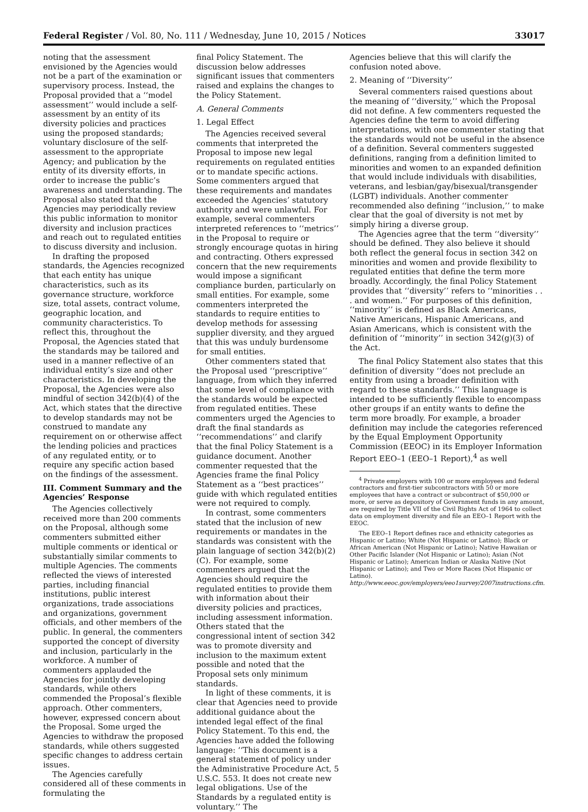Federal Register / Vol. 80, No. 111 / Wednesday, June 10, 2015 / Notices 33017
noting that the assessment envisioned by the Agencies would not be a part of the examination or supervisory process. Instead, the Proposal provided that a ‘‘model assessment’’ would include a self-assessment by an entity of its diversity policies and practices using the proposed standards; voluntary disclosure of the self-assessment to the appropriate Agency; and publication by the entity of its diversity efforts, in order to increase the public’s awareness and understanding. The Proposal also stated that the Agencies may periodically review this public information to monitor diversity and inclusion practices and reach out to regulated entities to discuss diversity and inclusion.
In drafting the proposed standards, the Agencies recognized that each entity has unique characteristics, such as its governance structure, workforce size, total assets, contract volume, geographic location, and community characteristics. To reflect this, throughout the Proposal, the Agencies stated that the standards may be tailored and used in a manner reflective of an individual entity’s size and other characteristics. In developing the Proposal, the Agencies were also mindful of section 342(b)(4) of the Act, which states that the directive to develop standards may not be construed to mandate any requirement on or otherwise affect the lending policies and practices of any regulated entity, or to require any specific action based on the findings of the assessment.
III. Comment Summary and the Agencies’ Response
The Agencies collectively received more than 200 comments on the Proposal, although some commenters submitted either multiple comments or identical or substantially similar comments to multiple Agencies. The comments reflected the views of interested parties, including financial institutions, public interest organizations, trade associations and organizations, government officials, and other members of the public. In general, the commenters supported the concept of diversity and inclusion, particularly in the workforce. A number of commenters applauded the Agencies for jointly developing standards, while others commended the Proposal’s flexible approach. Other commenters, however, expressed concern about the Proposal. Some urged the Agencies to withdraw the proposed standards, while others suggested specific changes to address certain issues.
The Agencies carefully considered all of these comments in formulating the
final Policy Statement. The discussion below addresses significant issues that commenters raised and explains the changes to the Policy Statement.
A. General Comments
1. Legal Effect
The Agencies received several comments that interpreted the Proposal to impose new legal requirements on regulated entities or to mandate specific actions. Some commenters argued that these requirements and mandates exceeded the Agencies’ statutory authority and were unlawful. For example, several commenters interpreted references to ‘‘metrics’’ in the Proposal to require or strongly encourage quotas in hiring and contracting. Others expressed concern that the new requirements would impose a significant compliance burden, particularly on small entities. For example, some commenters interpreted the standards to require entities to develop methods for assessing supplier diversity, and they argued that this was unduly burdensome for small entities.
Other commenters stated that the Proposal used ‘‘prescriptive’’ language, from which they inferred that some level of compliance with the standards would be expected from regulated entities. These commenters urged the Agencies to draft the final standards as ‘‘recommendations’’ and clarify that the final Policy Statement is a guidance document. Another commenter requested that the Agencies frame the final Policy Statement as a ‘‘best practices’’ guide with which regulated entities were not required to comply.
In contrast, some commenters stated that the inclusion of new requirements or mandates in the standards was consistent with the plain language of section 342(b)(2)(C). For example, some commenters argued that the Agencies should require the regulated entities to provide them with information about their diversity policies and practices, including assessment information. Others stated that the congressional intent of section 342 was to promote diversity and inclusion to the maximum extent possible and noted that the Proposal sets only minimum standards.
In light of these comments, it is clear that Agencies need to provide additional guidance about the intended legal effect of the final Policy Statement. To this end, the Agencies have added the following language: ‘‘This document is a general statement of policy under the Administrative Procedure Act, 5 U.S.C. 553. It does not create new legal obligations. Use of the Standards by a regulated entity is voluntary.’’ The
Agencies believe that this will clarify the confusion noted above.
2. Meaning of ‘‘Diversity’’
Several commenters raised questions about the meaning of ‘‘diversity,’’ which the Proposal did not define. A few commenters requested the Agencies define the term to avoid differing interpretations, with one commenter stating that the standards would not be useful in the absence of a definition. Several commenters suggested definitions, ranging from a definition limited to minorities and women to an expanded definition that would include individuals with disabilities, veterans, and lesbian/gay/bisexual/transgender (LGBT) individuals. Another commenter recommended also defining ‘‘inclusion,’’ to make clear that the goal of diversity is not met by simply hiring a diverse group.
The Agencies agree that the term ‘‘diversity’’ should be defined. They also believe it should both reflect the general focus in section 342 on minorities and women and provide flexibility to regulated entities that define the term more broadly. Accordingly, the final Policy Statement provides that ‘‘diversity’’ refers to ‘‘minorities . . . and women.’’ For purposes of this definition, ‘‘minority’’ is defined as Black Americans, Native Americans, Hispanic Americans, and Asian Americans, which is consistent with the definition of ‘‘minority’’ in section 342(g)(3) of the Act.
The final Policy Statement also states that this definition of diversity ‘‘does not preclude an entity from using a broader definition with regard to these standards.’’ This language is intended to be sufficiently flexible to encompass other groups if an entity wants to define the term more broadly. For example, a broader definition may include the categories referenced by the Equal Employment Opportunity Commission (EEOC) in its Employer Information Report EEO–1 (EEO–1 Report),<sup>4</sup> as well
<sup>4</sup> Private employers with 100 or more employees and federal contractors and first-tier subcontractors with 50 or more employees that have a contract or subcontract of $50,000 or more, or serve as depository of Government funds in any amount, are required by Title VII of the Civil Rights Act of 1964 to collect data on employment diversity and file an EEO–1 Report with the EEOC.
The EEO–1 Report defines race and ethnicity categories as Hispanic or Latino; White (Not Hispanic or Latino); Black or African American (Not Hispanic or Latino); Native Hawaiian or Other Pacific Islander (Not Hispanic or Latino); Asian (Not Hispanic or Latino); American Indian or Alaska Native (Not Hispanic or Latino); and Two or More Races (Not Hispanic or Latino). http://www.eeoc.gov/employers/eeo1survey/2007instructions.cfm.